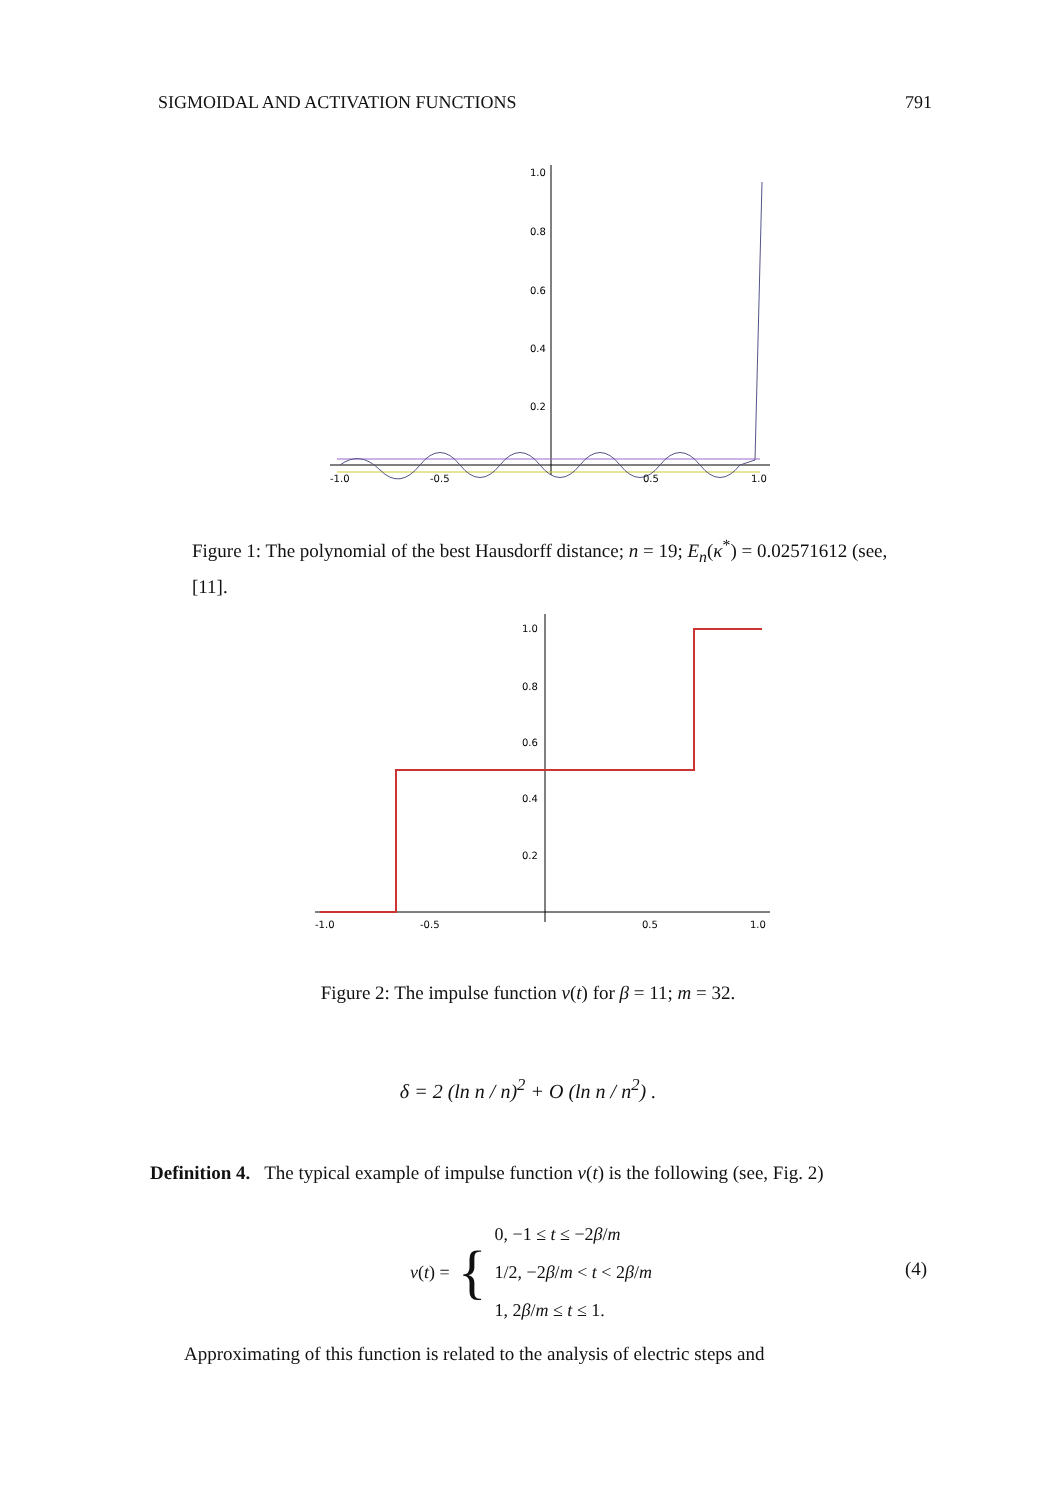SIGMOIDAL AND ACTIVATION FUNCTIONS 791
1.0
0.8
0.6
0.4
0.2
-1.0
-0.5
0.5
1.0
Figure 1: The polynomial of the best Hausdorff distance; n = 19; E<sub>n</sub>(κ<sup>*</sup>) = 0.02571612 (see, [11].
1.0
0.8
0.6
0.4
0.2
-1.0
-0.5
0.5
1.0
Figure 2: The impulse function v(t) for β = 11; m = 32.
δ = 2 (ln n / n)<sup>2</sup> + O (ln n / n<sup>2</sup>) .
Definition 4. The typical example of impulse function v(t) is the following (see, Fig. 2)
v(t) = {
0, −1 ≤ t ≤ −2β/m
1/2, −2β/m < t < 2β/m
1, 2β/m ≤ t ≤ 1.
(4)
Approximating of this function is related to the analysis of electric steps and